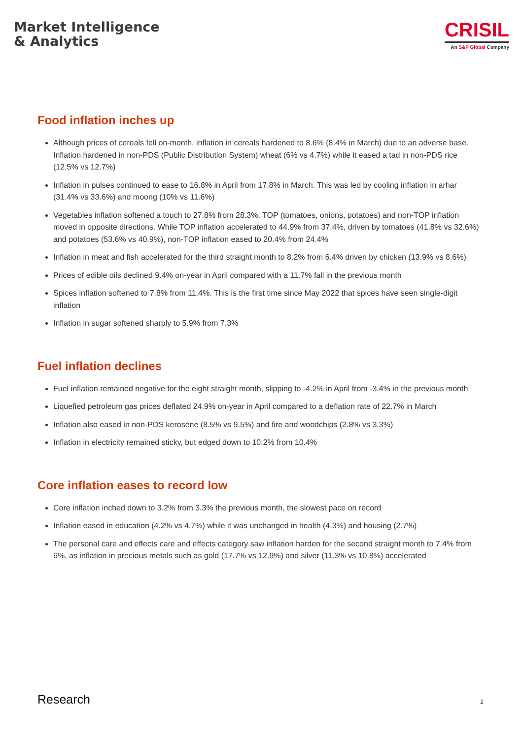Market Intelligence
& Analytics
CRISIL
An S&P Global Company
Food inflation inches up
Although prices of cereals fell on-month, inflation in cereals hardened to 8.6% (8.4% in March) due to an adverse base. Inflation hardened in non-PDS (Public Distribution System) wheat (6% vs 4.7%) while it eased a tad in non-PDS rice (12.5% vs 12.7%)
Inflation in pulses continued to ease to 16.8% in April from 17.8% in March. This was led by cooling inflation in arhar (31.4% vs 33.6%) and moong (10% vs 11.6%)
Vegetables inflation softened a touch to 27.8% from 28.3%. TOP (tomatoes, onions, potatoes) and non-TOP inflation moved in opposite directions. While TOP inflation accelerated to 44.9% from 37.4%, driven by tomatoes (41.8% vs 32.6%) and potatoes (53.6% vs 40.9%), non-TOP inflation eased to 20.4% from 24.4%
Inflation in meat and fish accelerated for the third straight month to 8.2% from 6.4% driven by chicken (13.9% vs 8.6%)
Prices of edible oils declined 9.4% on-year in April compared with a 11.7% fall in the previous month
Spices inflation softened to 7.8% from 11.4%. This is the first time since May 2022 that spices have seen single-digit inflation
Inflation in sugar softened sharply to 5.9% from 7.3%
Fuel inflation declines
Fuel inflation remained negative for the eight straight month, slipping to -4.2% in April from -3.4% in the previous month
Liquefied petroleum gas prices deflated 24.9% on-year in April compared to a deflation rate of 22.7% in March
Inflation also eased in non-PDS kerosene (8.5% vs 9.5%) and fire and woodchips (2.8% vs 3.3%)
Inflation in electricity remained sticky, but edged down to 10.2% from 10.4%
Core inflation eases to record low
Core inflation inched down to 3.2% from 3.3% the previous month, the slowest pace on record
Inflation eased in education (4.2% vs 4.7%) while it was unchanged in health (4.3%) and housing (2.7%)
The personal care and effects care and effects category saw inflation harden for the second straight month to 7.4% from 6%, as inflation in precious metals such as gold (17.7% vs 12.9%) and silver (11.3% vs 10.8%) accelerated
Research 2